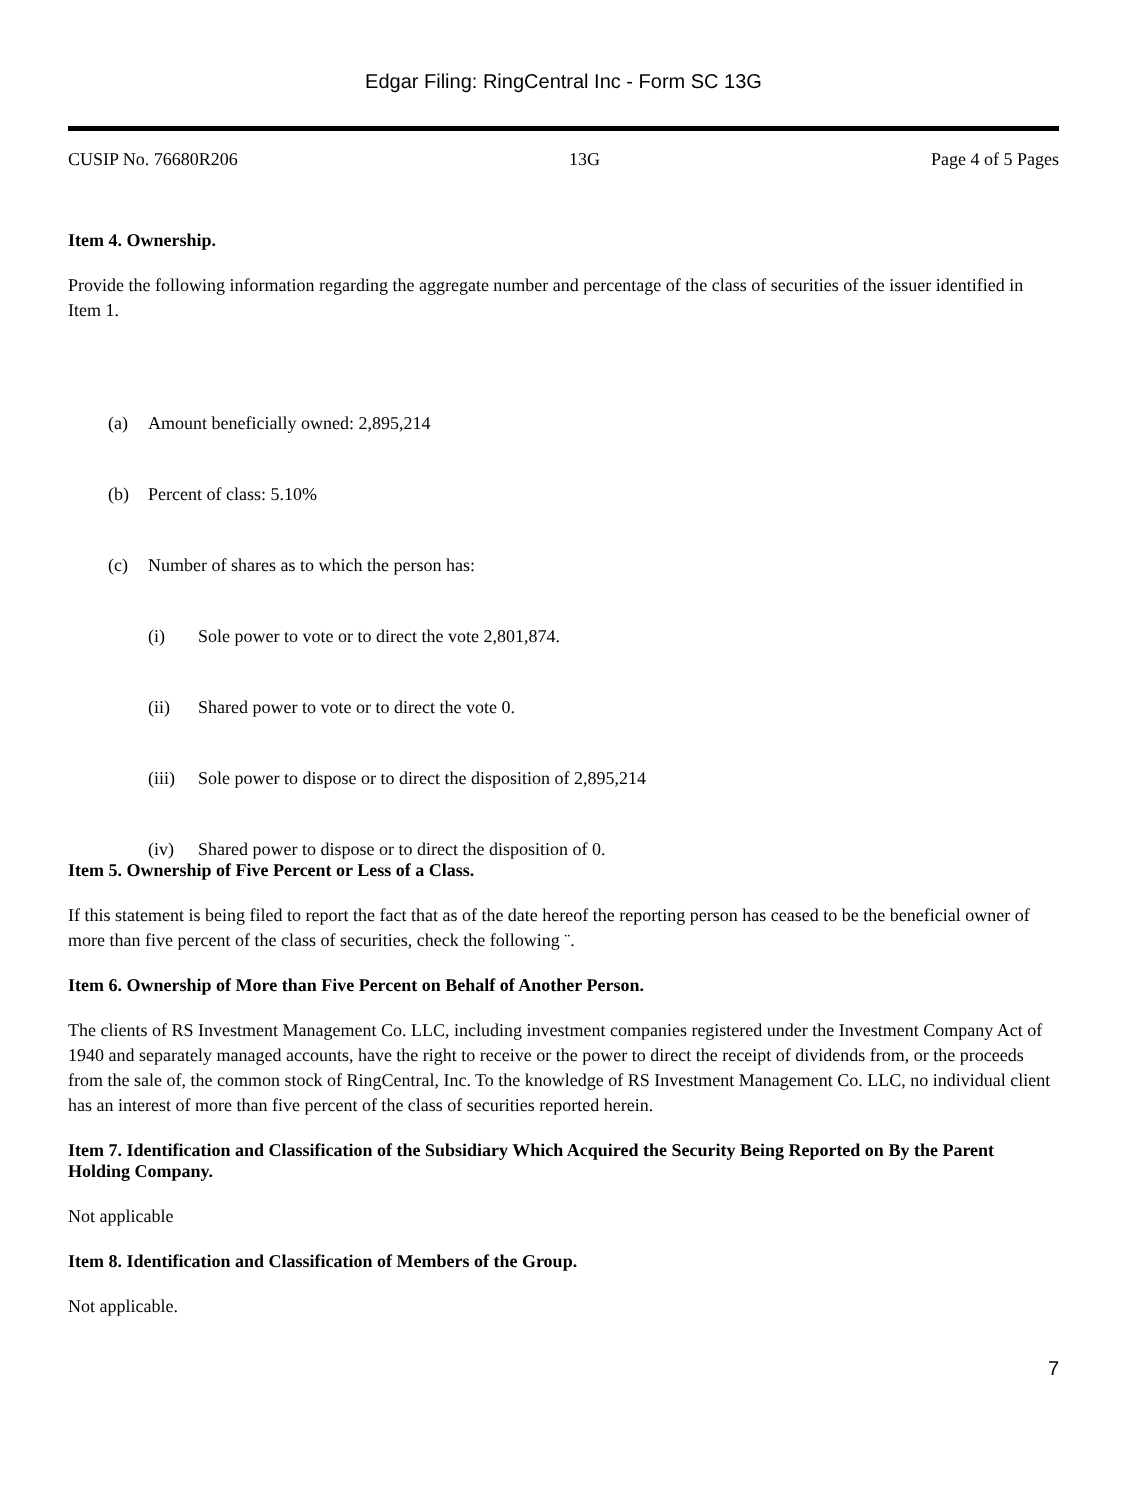Edgar Filing: RingCentral Inc - Form SC 13G
CUSIP No. 76680R206 13G Page 4 of 5 Pages
Item 4. Ownership.
Provide the following information regarding the aggregate number and percentage of the class of securities of the issuer identified in Item 1.
(a) Amount beneficially owned: 2,895,214
(b) Percent of class: 5.10%
(c) Number of shares as to which the person has:
(i) Sole power to vote or to direct the vote 2,801,874.
(ii) Shared power to vote or to direct the vote 0.
(iii) Sole power to dispose or to direct the disposition of 2,895,214
(iv) Shared power to dispose or to direct the disposition of 0.
Item 5. Ownership of Five Percent or Less of a Class.
If this statement is being filed to report the fact that as of the date hereof the reporting person has ceased to be the beneficial owner of more than five percent of the class of securities, check the following ¨.
Item 6. Ownership of More than Five Percent on Behalf of Another Person.
The clients of RS Investment Management Co. LLC, including investment companies registered under the Investment Company Act of 1940 and separately managed accounts, have the right to receive or the power to direct the receipt of dividends from, or the proceeds from the sale of, the common stock of RingCentral, Inc. To the knowledge of RS Investment Management Co. LLC, no individual client has an interest of more than five percent of the class of securities reported herein.
Item 7. Identification and Classification of the Subsidiary Which Acquired the Security Being Reported on By the Parent Holding Company.
Not applicable
Item 8. Identification and Classification of Members of the Group.
Not applicable.
7